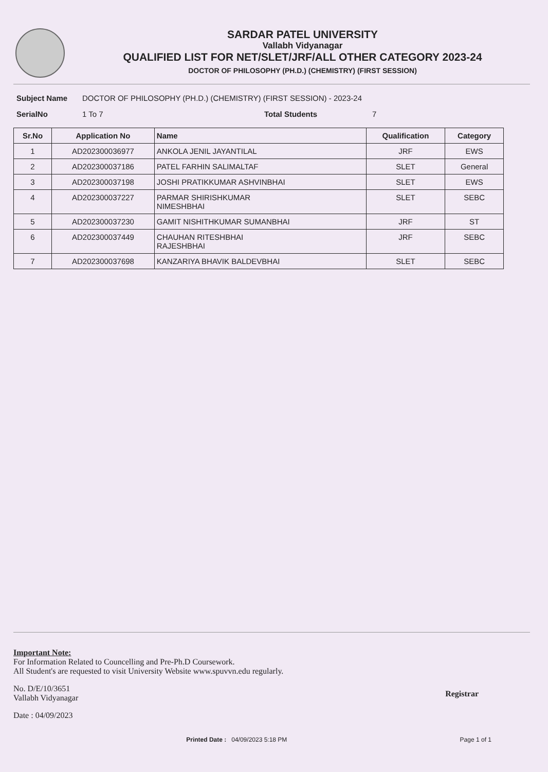SARDAR PATEL UNIVERSITY
Vallabh Vidyanagar
QUALIFIED LIST FOR NET/SLET/JRF/ALL OTHER CATEGORY 2023-24
DOCTOR OF PHILOSOPHY (PH.D.) (CHEMISTRY) (FIRST SESSION)
Subject Name DOCTOR OF PHILOSOPHY (PH.D.) (CHEMISTRY) (FIRST SESSION) - 2023-24
SerialNo 1 To 7 Total Students 7
| Sr.No | Application No | Name | Qualification | Category |
| --- | --- | --- | --- | --- |
| 1 | AD202300036977 | ANKOLA JENIL JAYANTILAL | JRF | EWS |
| 2 | AD202300037186 | PATEL FARHIN SALIMALTAF | SLET | General |
| 3 | AD202300037198 | JOSHI PRATIKKUMAR ASHVINBHAI | SLET | EWS |
| 4 | AD202300037227 | PARMAR SHIRISHKUMAR NIMESHBHAI | SLET | SEBC |
| 5 | AD202300037230 | GAMIT NISHITHKUMAR SUMANBHAI | JRF | ST |
| 6 | AD202300037449 | CHAUHAN RITESHBHAI RAJESHBHAI | JRF | SEBC |
| 7 | AD202300037698 | KANZARIYA BHAVIK BALDEVBHAI | SLET | SEBC |
Important Note:
For Information Related to Councelling and Pre-Ph.D Coursework.
All Student's are requested to visit University Website www.spuvvn.edu regularly.
No. D/E/10/3651
Vallabh Vidyanagar
Date : 04/09/2023
Registrar
Printed Date : 04/09/2023 5:18 PM Page 1 of 1